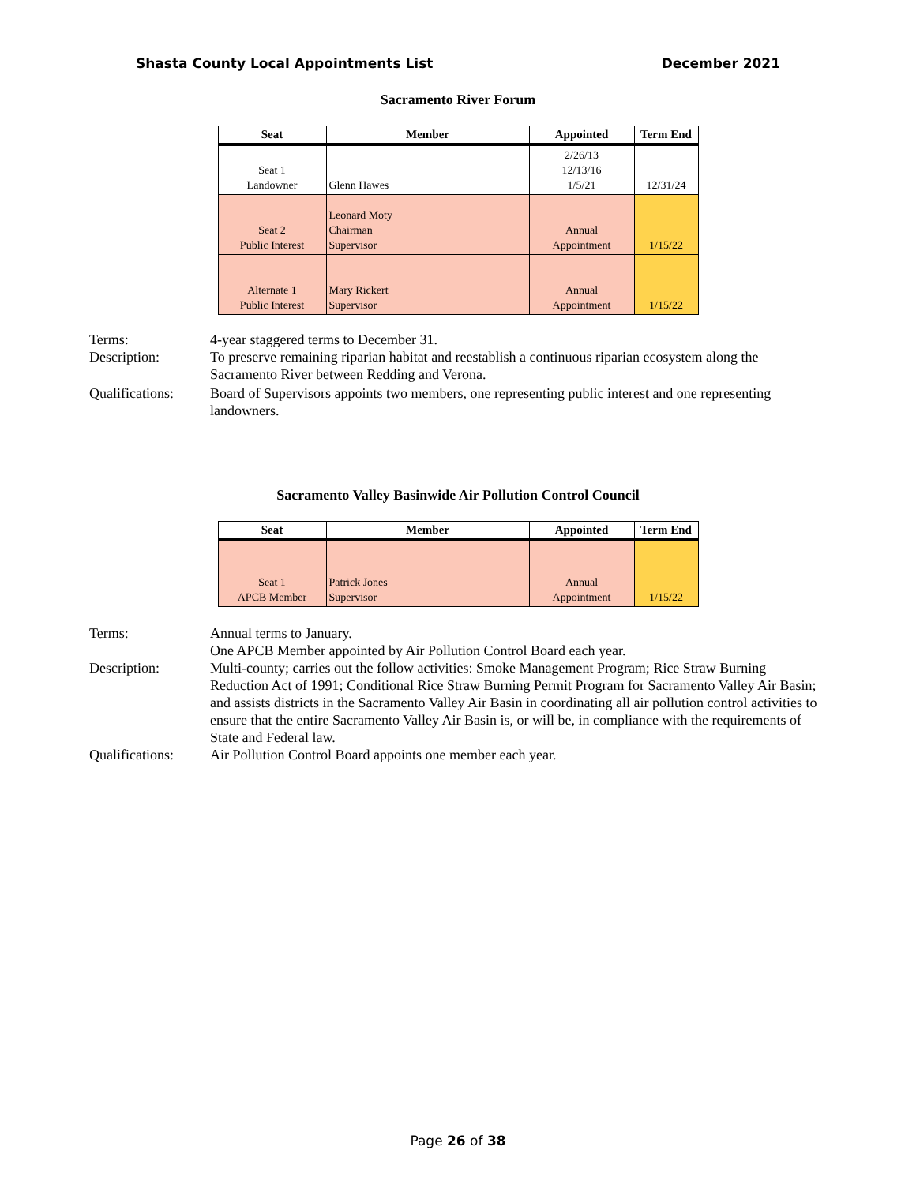Shasta County Local Appointments List December 2021
Sacramento River Forum
| Seat | Member | Appointed | Term End |
| --- | --- | --- | --- |
| Seat 1 Landowner | Glenn Hawes | 2/26/13 12/13/16 1/5/21 | 12/31/24 |
| Seat 2 Public Interest | Leonard Moty Chairman Supervisor | Annual Appointment | 1/15/22 |
| Alternate 1 Public Interest | Mary Rickert Supervisor | Annual Appointment | 1/15/22 |
Terms:
4-year staggered terms to December 31.
Description:
To preserve remaining riparian habitat and reestablish a continuous riparian ecosystem along the Sacramento River between Redding and Verona.
Qualifications:
Board of Supervisors appoints two members, one representing public interest and one representing landowners.
Sacramento Valley Basinwide Air Pollution Control Council
| Seat | Member | Appointed | Term End |
| --- | --- | --- | --- |
| Seat 1 APCB Member | Patrick Jones Supervisor | Annual Appointment | 1/15/22 |
Terms:
Annual terms to January.
One APCB Member appointed by Air Pollution Control Board each year.
Description:
Multi-county; carries out the follow activities: Smoke Management Program; Rice Straw Burning Reduction Act of 1991; Conditional Rice Straw Burning Permit Program for Sacramento Valley Air Basin; and assists districts in the Sacramento Valley Air Basin in coordinating all air pollution control activities to ensure that the entire Sacramento Valley Air Basin is, or will be, in compliance with the requirements of State and Federal law.
Qualifications:
Air Pollution Control Board appoints one member each year.
Page 26 of 38